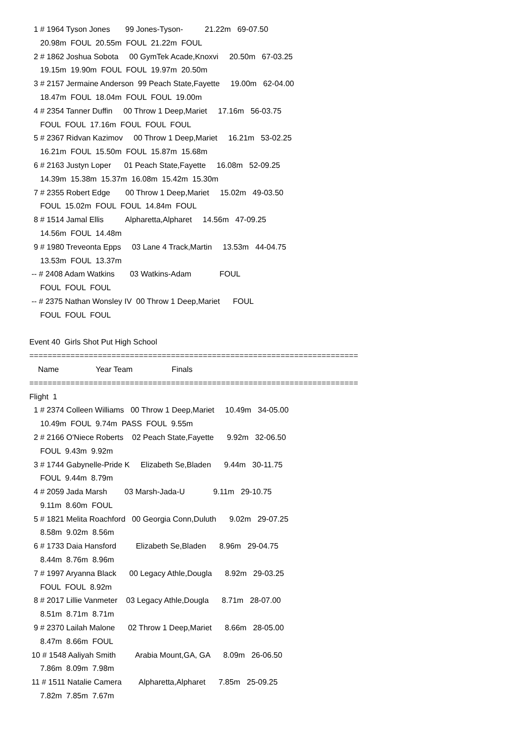1 # 1964 Tyson Jones 99 Jones-Tyson- 21.22m 69-07.50
20.98m FOUL 20.55m FOUL 21.22m FOUL
2 # 1862 Joshua Sobota 00 GymTek Acade,Knoxvi 20.50m 67-03.25
19.15m 19.90m FOUL FOUL 19.97m 20.50m
3 # 2157 Jermaine Anderson 99 Peach State,Fayette 19.00m 62-04.00
18.47m FOUL 18.04m FOUL FOUL 19.00m
4 # 2354 Tanner Duffin 00 Throw 1 Deep,Mariet 17.16m 56-03.75
FOUL FOUL 17.16m FOUL FOUL FOUL
5 # 2367 Ridvan Kazimov 00 Throw 1 Deep,Mariet 16.21m 53-02.25
16.21m FOUL 15.50m FOUL 15.87m 15.68m
6 # 2163 Justyn Loper 01 Peach State,Fayette 16.08m 52-09.25
14.39m 15.38m 15.37m 16.08m 15.42m 15.30m
7 # 2355 Robert Edge 00 Throw 1 Deep,Mariet 15.02m 49-03.50
FOUL 15.02m FOUL FOUL 14.84m FOUL
8 # 1514 Jamal Ellis Alpharetta,Alpharet 14.56m 47-09.25
14.56m FOUL 14.48m
9 # 1980 Treveonta Epps 03 Lane 4 Track,Martin 13.53m 44-04.75
13.53m FOUL 13.37m
-- # 2408 Adam Watkins 03 Watkins-Adam FOUL
FOUL FOUL FOUL
-- # 2375 Nathan Wonsley IV 00 Throw 1 Deep,Mariet FOUL
FOUL FOUL FOUL
Event 40 Girls Shot Put High School
========================================================================
Name Year Team Finals
========================================================================
Flight 1
1 # 2374 Colleen Williams 00 Throw 1 Deep,Mariet 10.49m 34-05.00
10.49m FOUL 9.74m PASS FOUL 9.55m
2 # 2166 O'Niece Roberts 02 Peach State,Fayette 9.92m 32-06.50
FOUL 9.43m 9.92m
3 # 1744 Gabynelle-Pride K Elizabeth Se,Bladen 9.44m 30-11.75
FOUL 9.44m 8.79m
4 # 2059 Jada Marsh 03 Marsh-Jada-U 9.11m 29-10.75
9.11m 8.60m FOUL
5 # 1821 Melita Roachford 00 Georgia Conn,Duluth 9.02m 29-07.25
8.58m 9.02m 8.56m
6 # 1733 Daia Hansford Elizabeth Se,Bladen 8.96m 29-04.75
8.44m 8.76m 8.96m
7 # 1997 Aryanna Black 00 Legacy Athle,Dougla 8.92m 29-03.25
FOUL FOUL 8.92m
8 # 2017 Lillie Vanmeter 03 Legacy Athle,Dougla 8.71m 28-07.00
8.51m 8.71m 8.71m
9 # 2370 Lailah Malone 02 Throw 1 Deep,Mariet 8.66m 28-05.00
8.47m 8.66m FOUL
10 # 1548 Aaliyah Smith Arabia Mount,GA, GA 8.09m 26-06.50
7.86m 8.09m 7.98m
11 # 1511 Natalie Camera Alpharetta,Alpharet 7.85m 25-09.25
7.82m 7.85m 7.67m